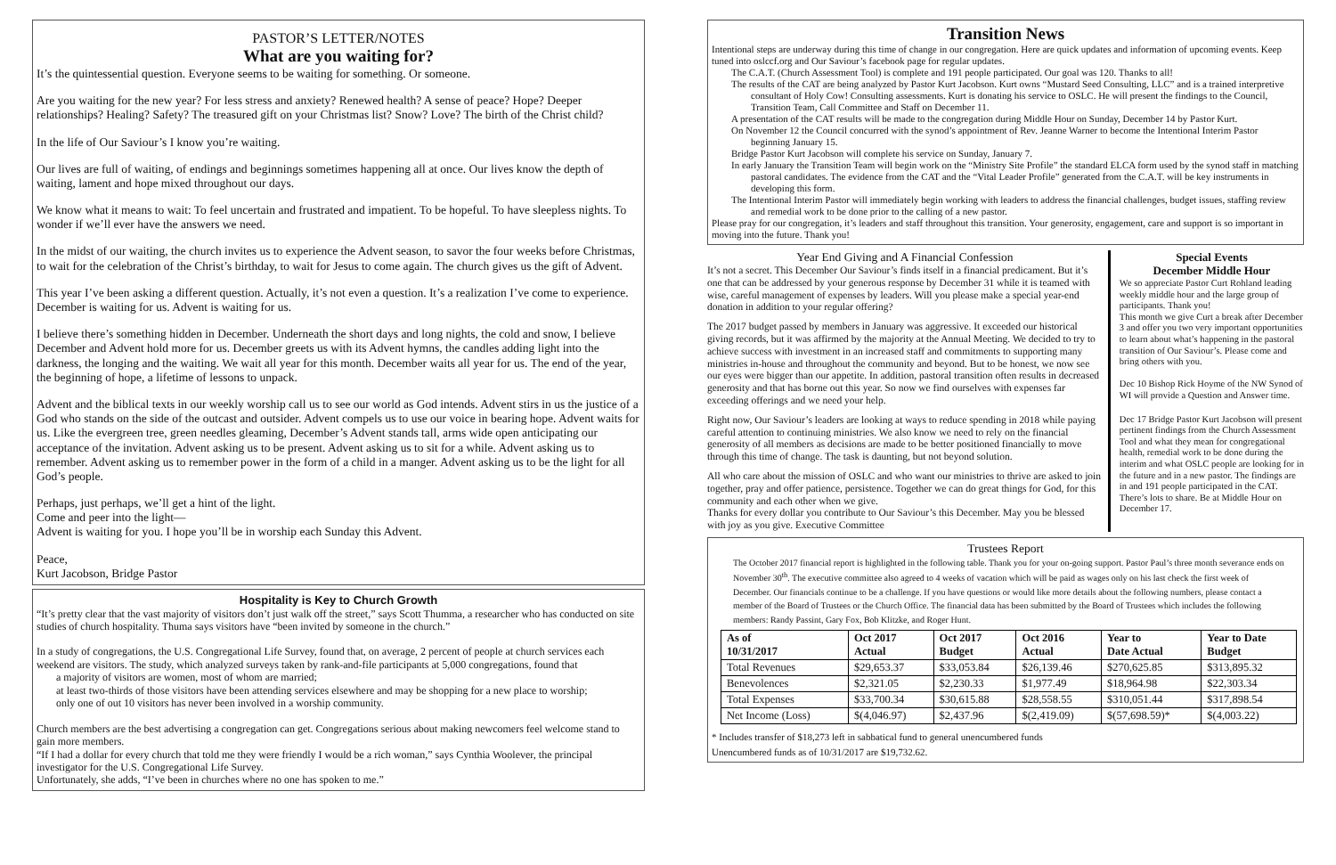PASTOR’S LETTER/NOTES
What are you waiting for?
It’s the quintessential question. Everyone seems to be waiting for something. Or someone.
Are you waiting for the new year? For less stress and anxiety? Renewed health? A sense of peace? Hope? Deeper relationships? Healing? Safety? The treasured gift on your Christmas list? Snow? Love? The birth of the Christ child?
In the life of Our Saviour’s I know you’re waiting.
Our lives are full of waiting, of endings and beginnings sometimes happening all at once. Our lives know the depth of waiting, lament and hope mixed throughout our days.
We know what it means to wait: To feel uncertain and frustrated and impatient. To be hopeful. To have sleepless nights. To wonder if we’ll ever have the answers we need.
In the midst of our waiting, the church invites us to experience the Advent season, to savor the four weeks before Christmas, to wait for the celebration of the Christ’s birthday, to wait for Jesus to come again. The church gives us the gift of Advent.
This year I’ve been asking a different question. Actually, it’s not even a question. It’s a realization I’ve come to experience. December is waiting for us. Advent is waiting for us.
I believe there’s something hidden in December. Underneath the short days and long nights, the cold and snow, I believe December and Advent hold more for us. December greets us with its Advent hymns, the candles adding light into the darkness, the longing and the waiting. We wait all year for this month. December waits all year for us. The end of the year, the beginning of hope, a lifetime of lessons to unpack.
Advent and the biblical texts in our weekly worship call us to see our world as God intends. Advent stirs in us the justice of a God who stands on the side of the outcast and outsider. Advent compels us to use our voice in bearing hope. Advent waits for us. Like the evergreen tree, green needles gleaming, December’s Advent stands tall, arms wide open anticipating our acceptance of the invitation. Advent asking us to be present. Advent asking us to sit for a while. Advent asking us to remember. Advent asking us to remember power in the form of a child in a manger. Advent asking us to be the light for all God’s people.
Perhaps, just perhaps, we’ll get a hint of the light.
Come and peer into the light—
Advent is waiting for you. I hope you’ll be in worship each Sunday this Advent.
Peace,
Kurt Jacobson, Bridge Pastor
Hospitality is Key to Church Growth
“It’s pretty clear that the vast majority of visitors don’t just walk off the street,” says Scott Thumma, a researcher who has conducted on site studies of church hospitality. Thuma says visitors have “been invited by someone in the church.”
In a study of congregations, the U.S. Congregational Life Survey, found that, on average, 2 percent of people at church services each weekend are visitors. The study, which analyzed surveys taken by rank-and-file participants at 5,000 congregations, found that
a majority of visitors are women, most of whom are married;
at least two-thirds of those visitors have been attending services elsewhere and may be shopping for a new place to worship;
only one of out 10 visitors has never been involved in a worship community.
Church members are the best advertising a congregation can get. Congregations serious about making newcomers feel welcome stand to gain more members.
“If I had a dollar for every church that told me they were friendly I would be a rich woman,” says Cynthia Woolever, the principal investigator for the U.S. Congregational Life Survey.
Unfortunately, she adds, “I’ve been in churches where no one has spoken to me.”
Transition News
Intentional steps are underway during this time of change in our congregation. Here are quick updates and information of upcoming events. Keep tuned into oslccf.org and Our Saviour’s facebook page for regular updates.
The C.A.T. (Church Assessment Tool) is complete and 191 people participated. Our goal was 120. Thanks to all!
The results of the CAT are being analyzed by Pastor Kurt Jacobson. Kurt owns “Mustard Seed Consulting, LLC” and is a trained interpretive consultant of Holy Cow! Consulting assessments. Kurt is donating his service to OSLC. He will present the findings to the Council, Transition Team, Call Committee and Staff on December 11.
A presentation of the CAT results will be made to the congregation during Middle Hour on Sunday, December 14 by Pastor Kurt.
On November 12 the Council concurred with the synod’s appointment of Rev. Jeanne Warner to become the Intentional Interim Pastor beginning January 15.
Bridge Pastor Kurt Jacobson will complete his service on Sunday, January 7.
In early January the Transition Team will begin work on the “Ministry Site Profile” the standard ELCA form used by the synod staff in matching pastoral candidates. The evidence from the CAT and the “Vital Leader Profile” generated from the C.A.T. will be key instruments in developing this form.
The Intentional Interim Pastor will immediately begin working with leaders to address the financial challenges, budget issues, staffing review and remedial work to be done prior to the calling of a new pastor.
Please pray for our congregation, it’s leaders and staff throughout this transition. Your generosity, engagement, care and support is so important in moving into the future. Thank you!
Year End Giving and A Financial Confession
It’s not a secret. This December Our Saviour’s finds itself in a financial predicament. But it’s one that can be addressed by your generous response by December 31 while it is teamed with wise, careful management of expenses by leaders. Will you please make a special year-end donation in addition to your regular offering?
The 2017 budget passed by members in January was aggressive. It exceeded our historical giving records, but it was affirmed by the majority at the Annual Meeting. We decided to try to achieve success with investment in an increased staff and commitments to supporting many ministries in-house and throughout the community and beyond. But to be honest, we now see our eyes were bigger than our appetite. In addition, pastoral transition often results in decreased generosity and that has borne out this year. So now we find ourselves with expenses far exceeding offerings and we need your help.
Right now, Our Saviour’s leaders are looking at ways to reduce spending in 2018 while paying careful attention to continuing ministries. We also know we need to rely on the financial generosity of all members as decisions are made to be better positioned financially to move through this time of change. The task is daunting, but not beyond solution.
All who care about the mission of OSLC and who want our ministries to thrive are asked to join together, pray and offer patience, persistence. Together we can do great things for God, for this community and each other when we give.
Thanks for every dollar you contribute to Our Saviour’s this December. May you be blessed with joy as you give. Executive Committee
Special Events
December Middle Hour
We so appreciate Pastor Curt Rohland leading weekly middle hour and the large group of participants. Thank you!
This month we give Curt a break after December 3 and offer you two very important opportunities to learn about what’s happening in the pastoral transition of Our Saviour’s. Please come and bring others with you.
Dec 10 Bishop Rick Hoyme of the NW Synod of WI will provide a Question and Answer time.
Dec 17 Bridge Pastor Kurt Jacobson will present pertinent findings from the Church Assessment Tool and what they mean for congregational health, remedial work to be done during the interim and what OSLC people are looking for in the future and in a new pastor. The findings are in and 191 people participated in the CAT. There’s lots to share. Be at Middle Hour on December 17.
Trustees Report
The October 2017 financial report is highlighted in the following table. Thank you for your on-going support. Pastor Paul’s three month severance ends on November 30<sup>th</sup>. The executive committee also agreed to 4 weeks of vacation which will be paid as wages only on his last check the first week of December. Our financials continue to be a challenge. If you have questions or would like more details about the following numbers, please contact a member of the Board of Trustees or the Church Office. The financial data has been submitted by the Board of Trustees which includes the following members: Randy Passint, Gary Fox, Bob Klitzke, and Roger Hunt.
| As of 10/31/2017 | Oct 2017 Actual | Oct 2017 Budget | Oct 2016 Actual | Year to Date Actual | Year to Date Budget |
| --- | --- | --- | --- | --- | --- |
| Total Revenues | $29,653.37 | $33,053.84 | $26,139.46 | $270,625.85 | $313,895.32 |
| Benevolences | $2,321.05 | $2,230.33 | $1,977.49 | $18,964.98 | $22,303.34 |
| Total Expenses | $33,700.34 | $30,615.88 | $28,558.55 | $310,051.44 | $317,898.54 |
| Net Income (Loss) | $(4,046.97) | $2,437.96 | $(2,419.09) | $(57,698.59)* | $(4,003.22) |
* Includes transfer of $18,273 left in sabbatical fund to general unencumbered funds
Unencumbered funds as of 10/31/2017 are $19,732.62.